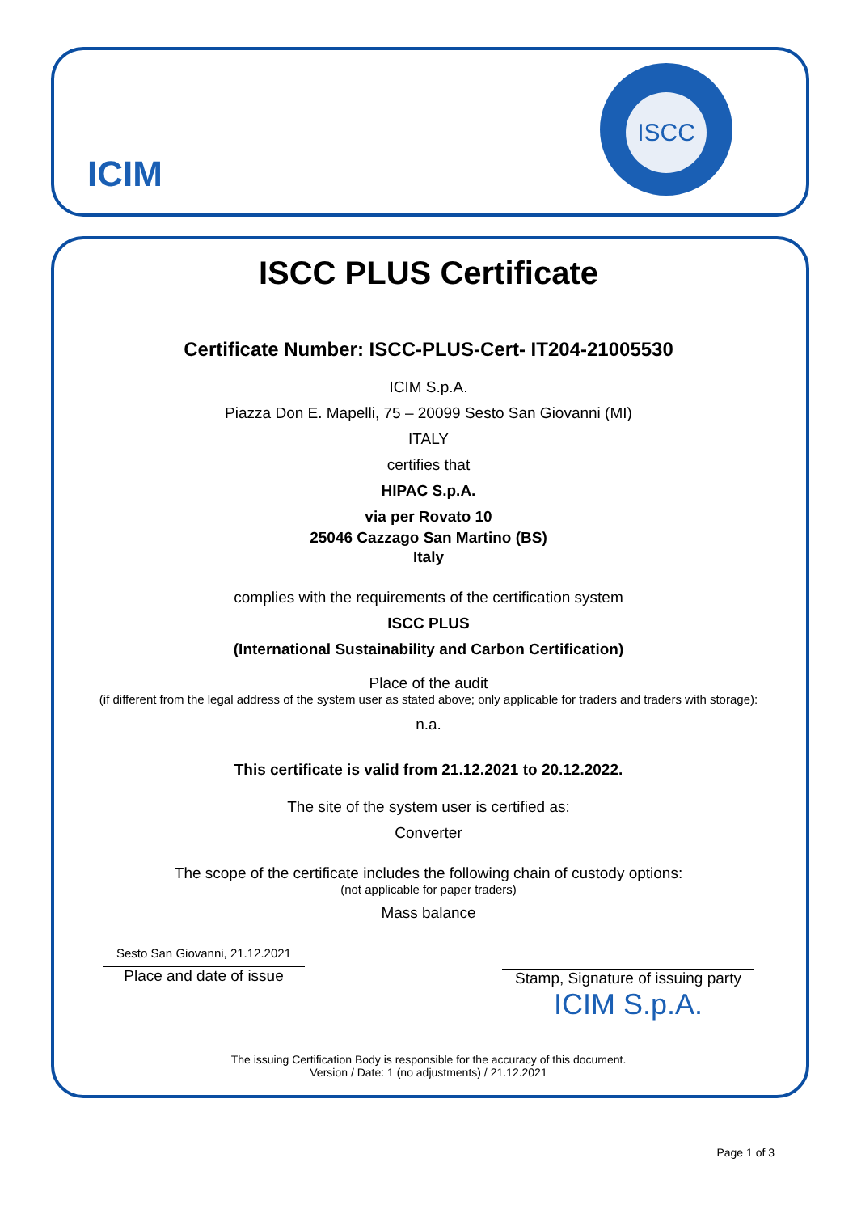ICIM
ISCC
ISCC PLUS Certificate
Certificate Number: ISCC-PLUS-Cert- IT204-21005530
ICIM S.p.A.
Piazza Don E. Mapelli, 75 – 20099 Sesto San Giovanni (MI)
ITALY
certifies that
HIPAC S.p.A.
via per Rovato 10
25046 Cazzago San Martino (BS)
Italy
complies with the requirements of the certification system
ISCC PLUS
(International Sustainability and Carbon Certification)
Place of the audit
(if different from the legal address of the system user as stated above; only applicable for traders and traders with storage):
n.a.
This certificate is valid from 21.12.2021 to 20.12.2022.
The site of the system user is certified as:
Converter
The scope of the certificate includes the following chain of custody options:
(not applicable for paper traders)
Mass balance
Sesto San Giovanni, 21.12.2021
Place and date of issue
Stamp, Signature of issuing party
ICIM S.p.A.
The issuing Certification Body is responsible for the accuracy of this document.
Version / Date: 1 (no adjustments) / 21.12.2021
Page 1 of 3